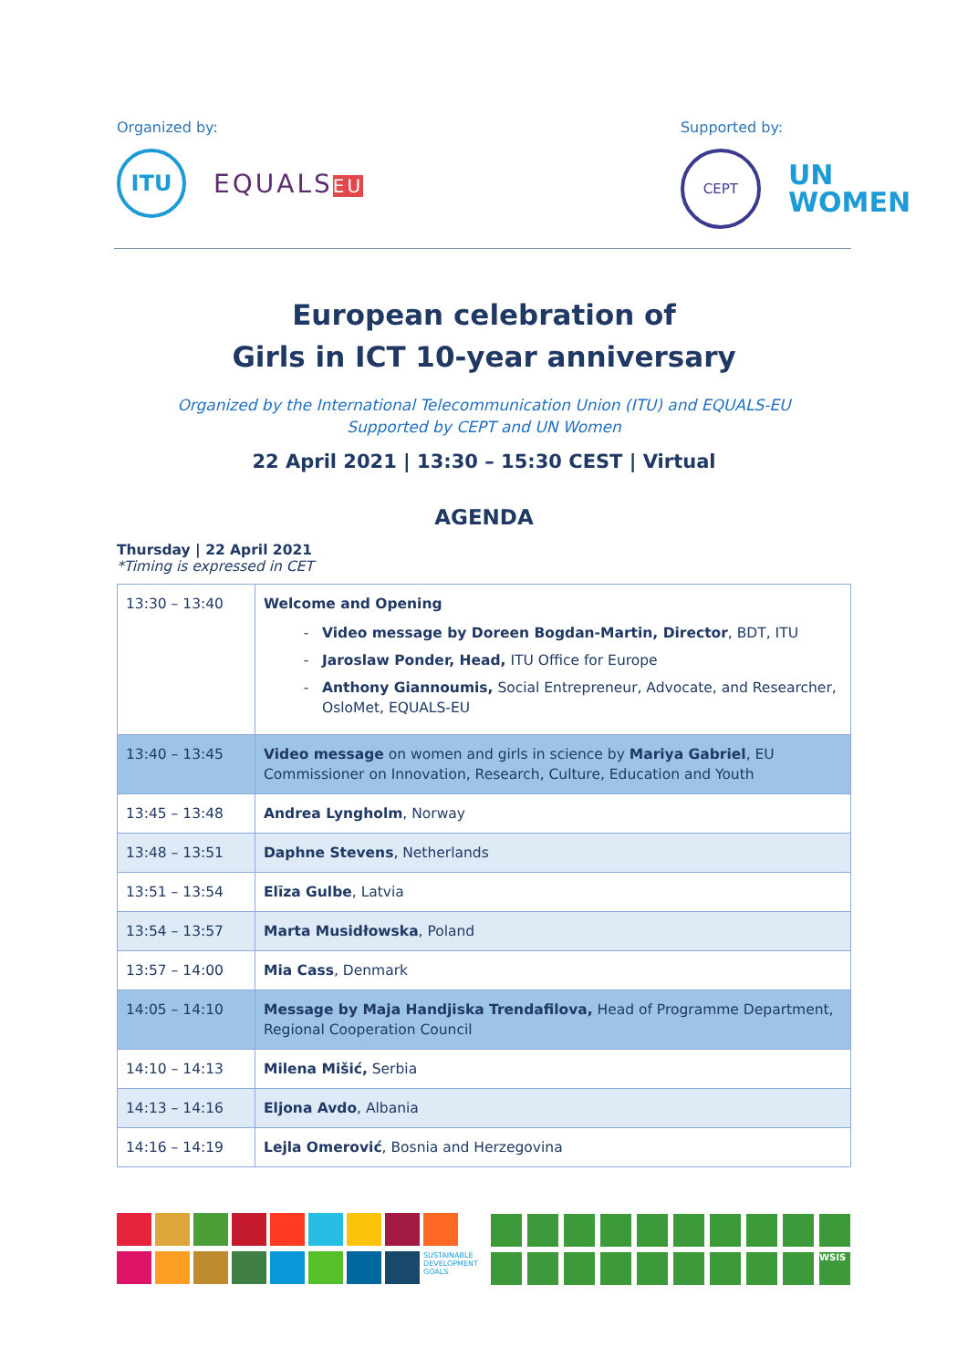Organized by:
ITU
EQUALSEU
Supported by:
CEPT
UN
WOMEN
European celebration of
Girls in ICT 10-year anniversary
Organized by the International Telecommunication Union (ITU) and EQUALS-EU
Supported by CEPT and UN Women
22 April 2021 | 13:30 – 15:30 CEST | Virtual
AGENDA
Thursday | 22 April 2021
*Timing is expressed in CET
| 13:30 – 13:40 | Welcome and Opening Video message by Doreen Bogdan-Martin, Director , BDT, ITU Jaroslaw Ponder, Head, ITU Office for Europe Anthony Giannoumis, Social Entrepreneur, Advocate, and Researcher, OsloMet, EQUALS-EU |
| 13:40 – 13:45 | Video message on women and girls in science by Mariya Gabriel , EU Commissioner on Innovation, Research, Culture, Education and Youth |
| 13:45 – 13:48 | Andrea Lyngholm , Norway |
| 13:48 – 13:51 | Daphne Stevens , Netherlands |
| 13:51 – 13:54 | Elīza Gulbe , Latvia |
| 13:54 – 13:57 | Marta Musidłowska , Poland |
| 13:57 – 14:00 | Mia Cass , Denmark |
| 14:05 – 14:10 | Message by Maja Handjiska Trendafilova, Head of Programme Department, Regional Cooperation Council |
| 14:10 – 14:13 | Milena Mišić, Serbia |
| 14:13 – 14:16 | Eljona Avdo , Albania |
| 14:16 – 14:19 | Lejla Omerović , Bosnia and Herzegovina |
SUSTAINABLE DEVELOPMENT GOALS
WSIS